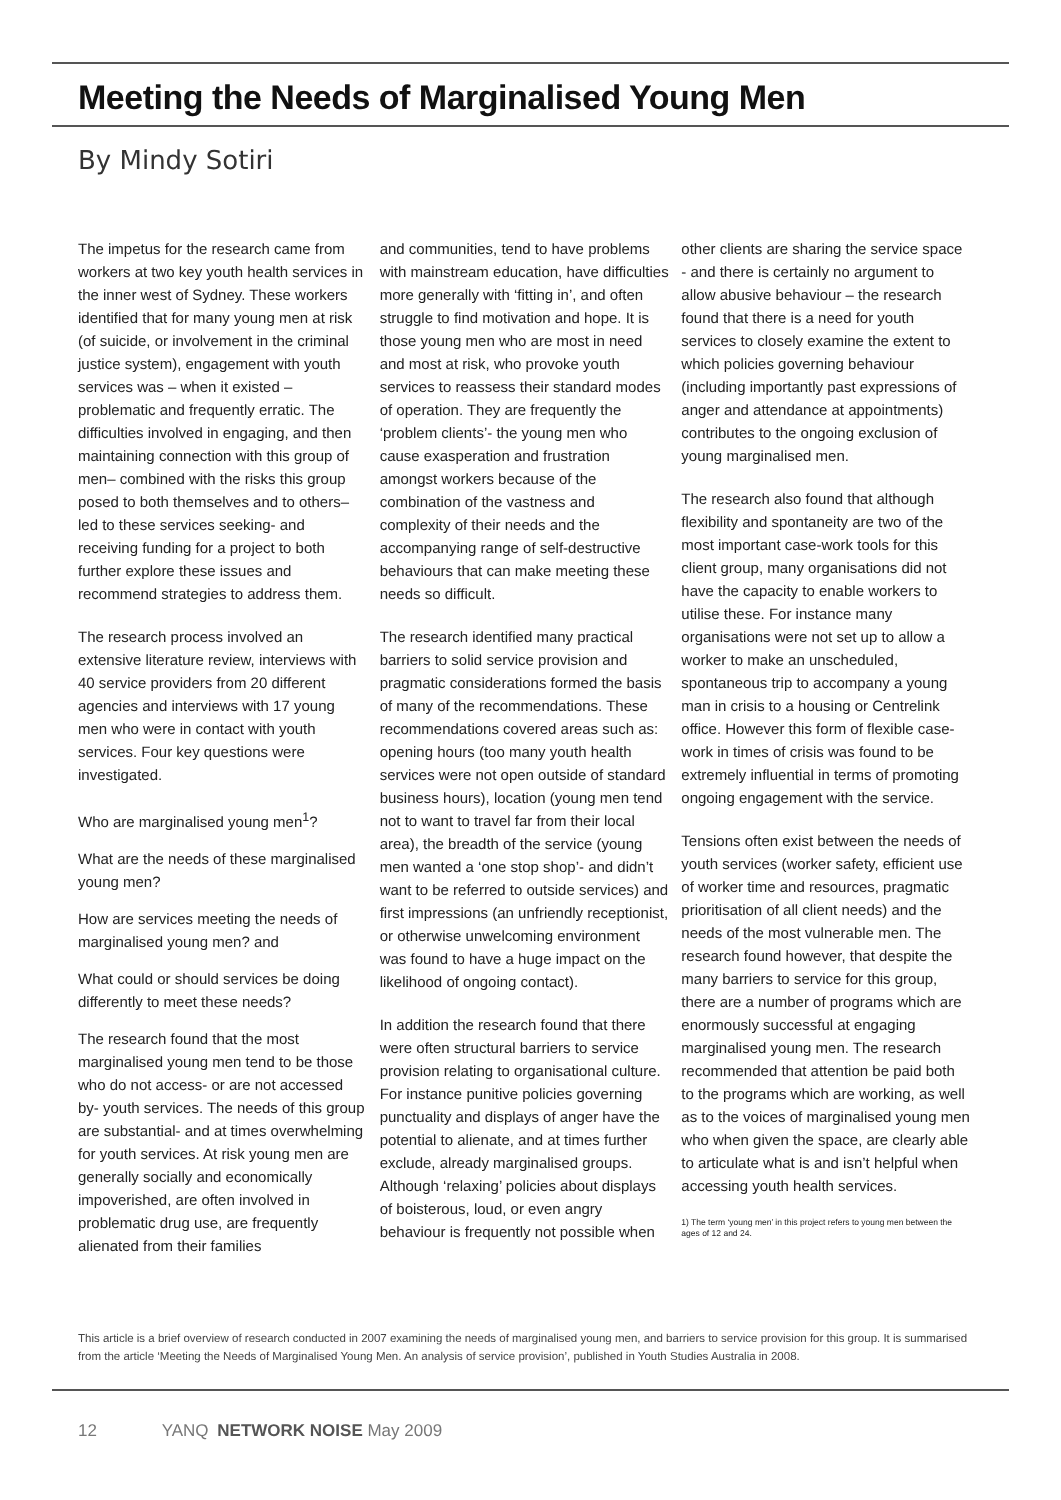Meeting the Needs of Marginalised Young Men
By Mindy Sotiri
The impetus for the research came from workers at two key youth health services in the inner west of Sydney. These workers identified that for many young men at risk (of suicide, or involvement in the criminal justice system), engagement with youth services was – when it existed – problematic and frequently erratic. The difficulties involved in engaging, and then maintaining connection with this group of men– combined with the risks this group posed to both themselves and to others– led to these services seeking- and receiving funding for a project to both further explore these issues and recommend strategies to address them.
The research process involved an extensive literature review, interviews with 40 service providers from 20 different agencies and interviews with 17 young men who were in contact with youth services. Four key questions were investigated.
Who are marginalised young men<sup>1</sup>?
What are the needs of these marginalised young men?
How are services meeting the needs of marginalised young men? and
What could or should services be doing differently to meet these needs?
The research found that the most marginalised young men tend to be those who do not access- or are not accessed by- youth services. The needs of this group are substantial- and at times overwhelming for youth services. At risk young men are generally socially and economically impoverished, are often involved in problematic drug use, are frequently alienated from their families
and communities, tend to have problems with mainstream education, have difficulties more generally with ‘fitting in’, and often struggle to find motivation and hope. It is those young men who are most in need and most at risk, who provoke youth services to reassess their standard modes of operation. They are frequently the ‘problem clients’- the young men who cause exasperation and frustration amongst workers because of the combination of the vastness and complexity of their needs and the accompanying range of self-destructive behaviours that can make meeting these needs so difficult.
The research identified many practical barriers to solid service provision and pragmatic considerations formed the basis of many of the recommendations. These recommendations covered areas such as: opening hours (too many youth health services were not open outside of standard business hours), location (young men tend not to want to travel far from their local area), the breadth of the service (young men wanted a ‘one stop shop’- and didn’t want to be referred to outside services) and first impressions (an unfriendly receptionist, or otherwise unwelcoming environment was found to have a huge impact on the likelihood of ongoing contact).
In addition the research found that there were often structural barriers to service provision relating to organisational culture. For instance punitive policies governing punctuality and displays of anger have the potential to alienate, and at times further exclude, already marginalised groups. Although ‘relaxing’ policies about displays of boisterous, loud, or even angry behaviour is frequently not possible when
other clients are sharing the service space - and there is certainly no argument to allow abusive behaviour – the research found that there is a need for youth services to closely examine the extent to which policies governing behaviour (including importantly past expressions of anger and attendance at appointments) contributes to the ongoing exclusion of young marginalised men.
The research also found that although flexibility and spontaneity are two of the most important case-work tools for this client group, many organisations did not have the capacity to enable workers to utilise these. For instance many organisations were not set up to allow a worker to make an unscheduled, spontaneous trip to accompany a young man in crisis to a housing or Centrelink office. However this form of flexible case-work in times of crisis was found to be extremely influential in terms of promoting ongoing engagement with the service.
Tensions often exist between the needs of youth services (worker safety, efficient use of worker time and resources, pragmatic prioritisation of all client needs) and the needs of the most vulnerable men. The research found however, that despite the many barriers to service for this group, there are a number of programs which are enormously successful at engaging marginalised young men. The research recommended that attention be paid both to the programs which are working, as well as to the voices of marginalised young men who when given the space, are clearly able to articulate what is and isn’t helpful when accessing youth health services.
1) The term ‘young men’ in this project refers to young men between the ages of 12 and 24.
This article is a brief overview of research conducted in 2007 examining the needs of marginalised young men, and barriers to service provision for this group. It is summarised from the article ‘Meeting the Needs of Marginalised Young Men. An analysis of service provision’, published in Youth Studies Australia in 2008.
12 YANQ NETWORK NOISE May 2009